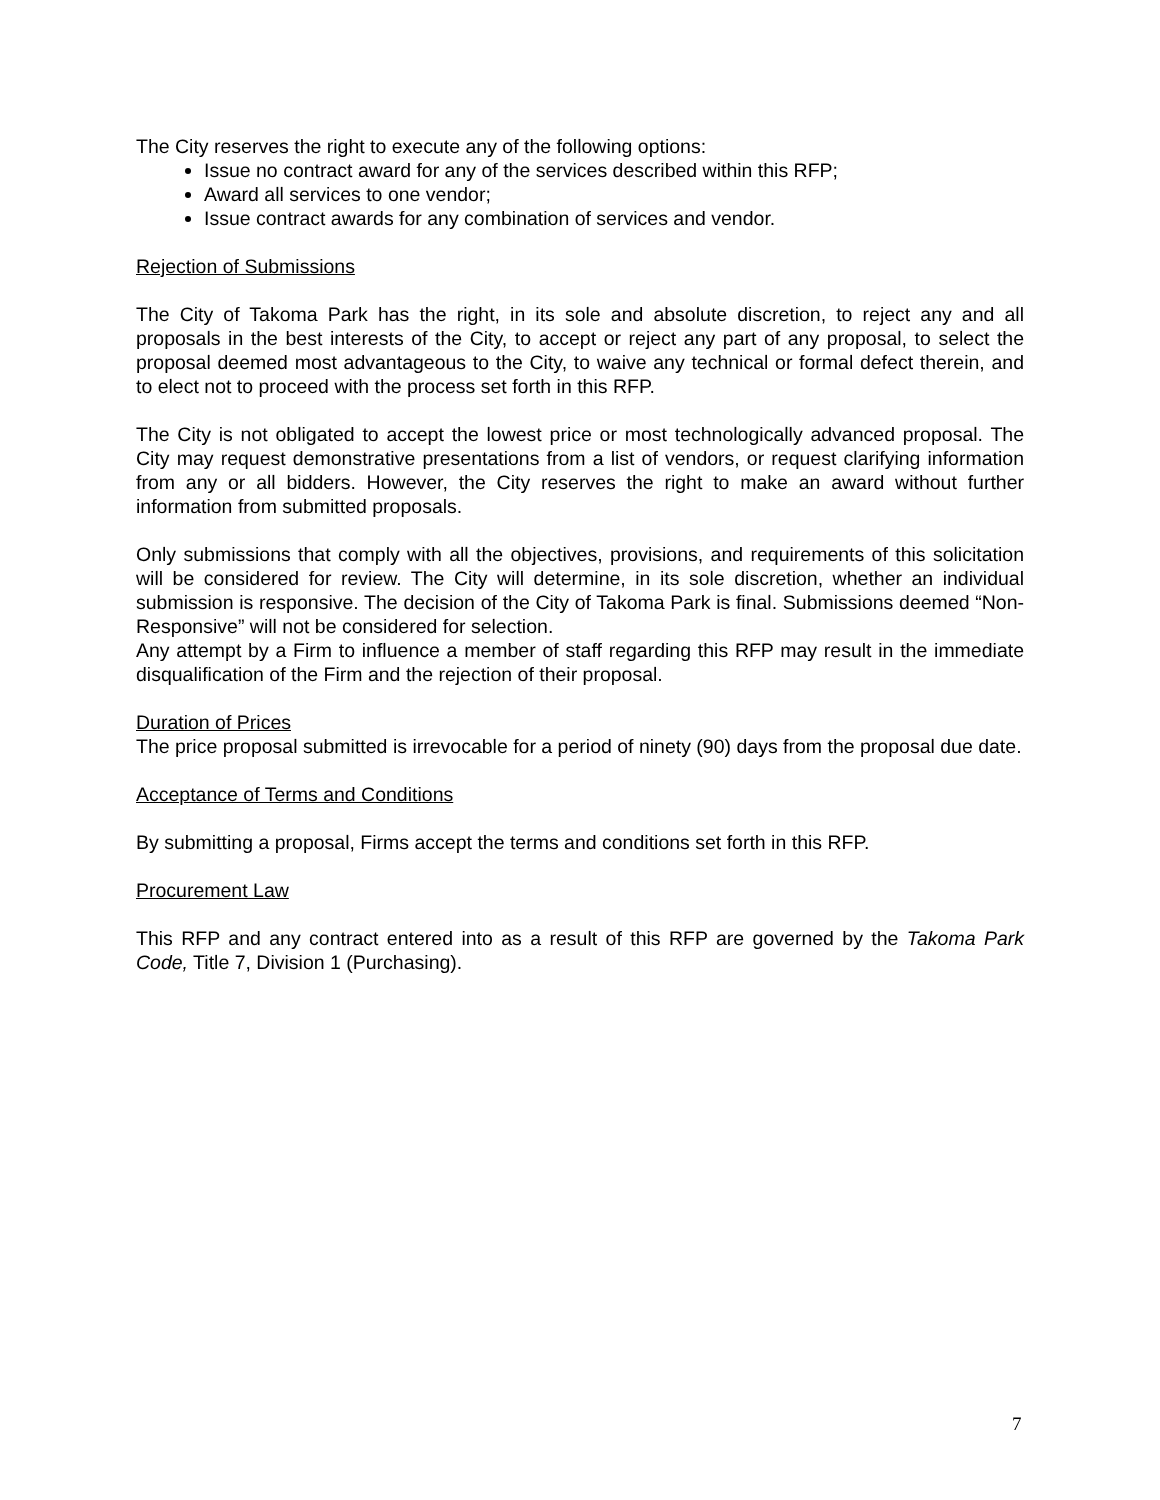The City reserves the right to execute any of the following options:
Issue no contract award for any of the services described within this RFP;
Award all services to one vendor;
Issue contract awards for any combination of services and vendor.
Rejection of Submissions
The City of Takoma Park has the right, in its sole and absolute discretion, to reject any and all proposals in the best interests of the City, to accept or reject any part of any proposal, to select the proposal deemed most advantageous to the City, to waive any technical or formal defect therein, and to elect not to proceed with the process set forth in this RFP.
The City is not obligated to accept the lowest price or most technologically advanced proposal. The City may request demonstrative presentations from a list of vendors, or request clarifying information from any or all bidders. However, the City reserves the right to make an award without further information from submitted proposals.
Only submissions that comply with all the objectives, provisions, and requirements of this solicitation will be considered for review. The City will determine, in its sole discretion, whether an individual submission is responsive. The decision of the City of Takoma Park is final. Submissions deemed “Non-Responsive” will not be considered for selection.
Any attempt by a Firm to influence a member of staff regarding this RFP may result in the immediate disqualification of the Firm and the rejection of their proposal.
Duration of Prices
The price proposal submitted is irrevocable for a period of ninety (90) days from the proposal due date.
Acceptance of Terms and Conditions
By submitting a proposal, Firms accept the terms and conditions set forth in this RFP.
Procurement Law
This RFP and any contract entered into as a result of this RFP are governed by the Takoma Park Code, Title 7, Division 1 (Purchasing).
7